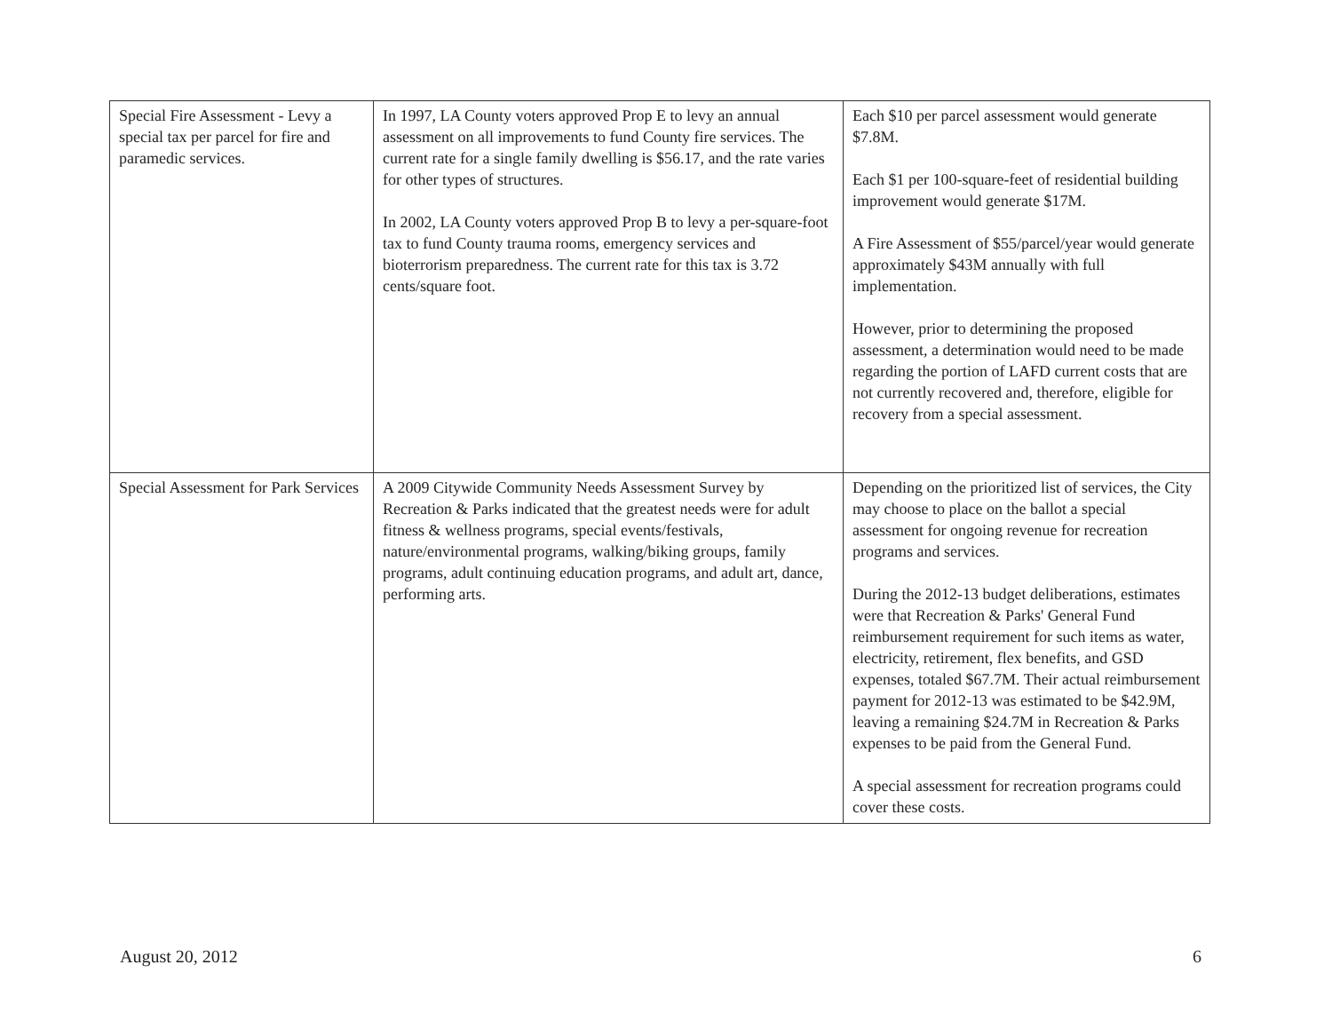| Special Fire Assessment - Levy a special tax per parcel for fire and paramedic services. | In 1997, LA County voters approved Prop E to levy an annual assessment on all improvements to fund County fire services. The current rate for a single family dwelling is $56.17, and the rate varies for other types of structures. In 2002, LA County voters approved Prop B to levy a per-square-foot tax to fund County trauma rooms, emergency services and bioterrorism preparedness. The current rate for this tax is 3.72 cents/square foot. | Each $10 per parcel assessment would generate $7.8M. Each $1 per 100-square-feet of residential building improvement would generate $17M. A Fire Assessment of $55/parcel/year would generate approximately $43M annually with full implementation. However, prior to determining the proposed assessment, a determination would need to be made regarding the portion of LAFD current costs that are not currently recovered and, therefore, eligible for recovery from a special assessment. |
| Special Assessment for Park Services | A 2009 Citywide Community Needs Assessment Survey by Recreation & Parks indicated that the greatest needs were for adult fitness & wellness programs, special events/festivals, nature/environmental programs, walking/biking groups, family programs, adult continuing education programs, and adult art, dance, performing arts. | Depending on the prioritized list of services, the City may choose to place on the ballot a special assessment for ongoing revenue for recreation programs and services. During the 2012-13 budget deliberations, estimates were that Recreation & Parks' General Fund reimbursement requirement for such items as water, electricity, retirement, flex benefits, and GSD expenses, totaled $67.7M. Their actual reimbursement payment for 2012-13 was estimated to be $42.9M, leaving a remaining $24.7M in Recreation & Parks expenses to be paid from the General Fund. A special assessment for recreation programs could cover these costs. |
August 20, 2012 6